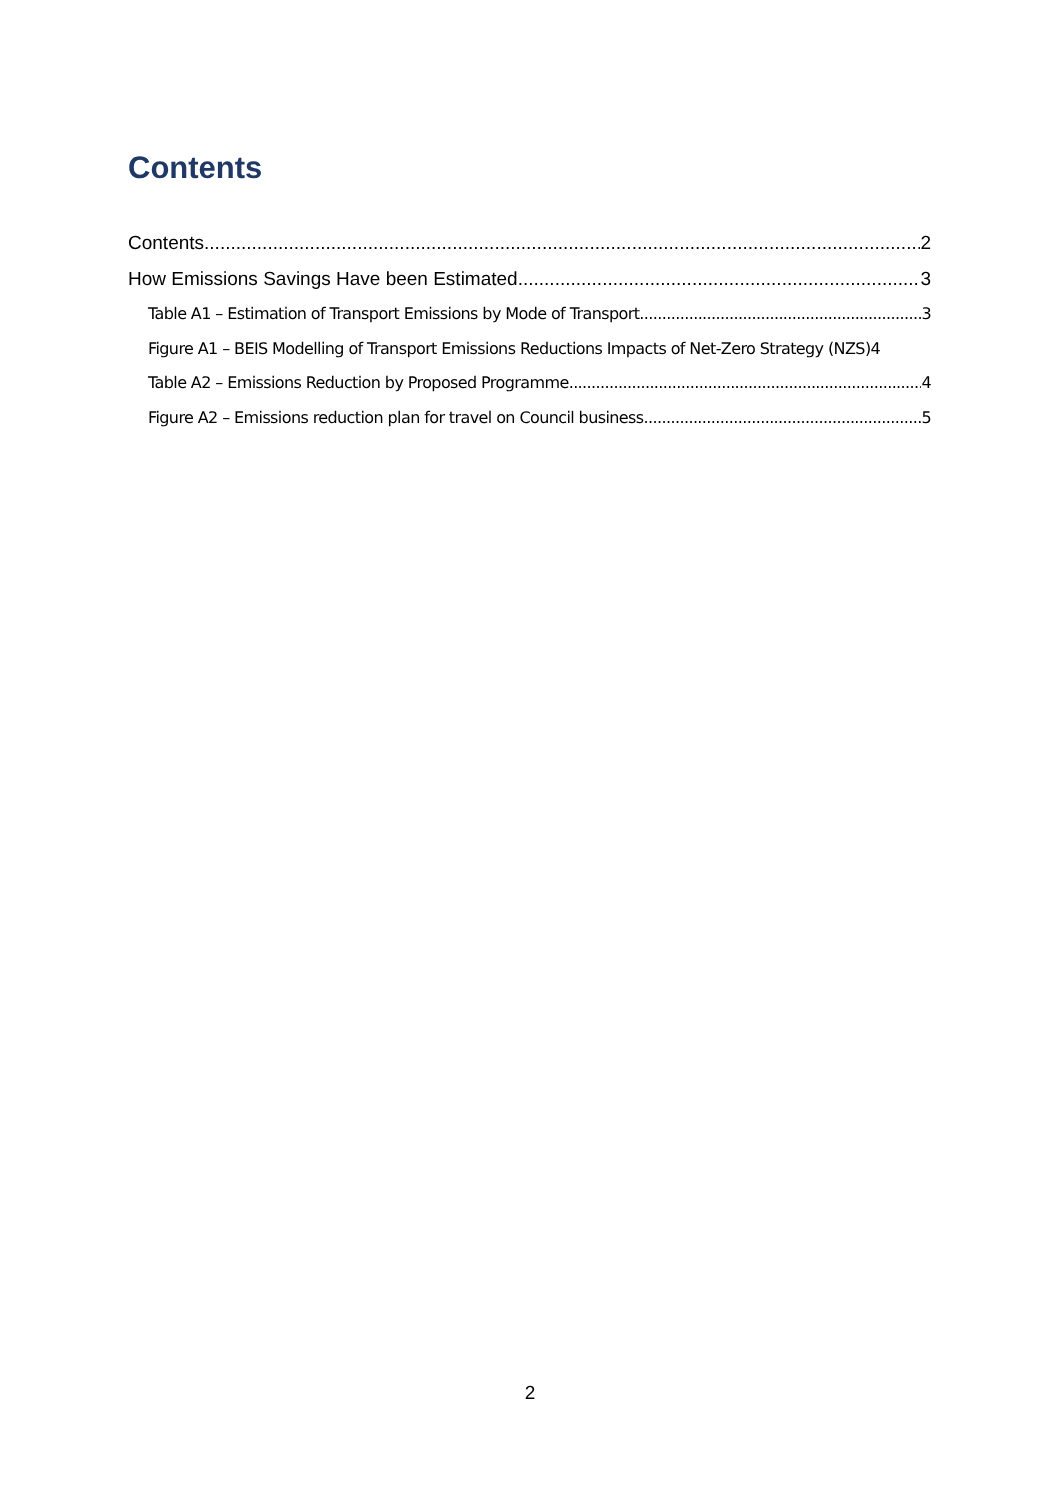Contents
Contents 2
How Emissions Savings Have been Estimated 3
Table A1 – Estimation of Transport Emissions by Mode of Transport 3
Figure A1 – BEIS Modelling of Transport Emissions Reductions Impacts of Net-Zero Strategy (NZS) 4
Table A2 – Emissions Reduction by Proposed Programme 4
Figure A2 – Emissions reduction plan for travel on Council business 5
2